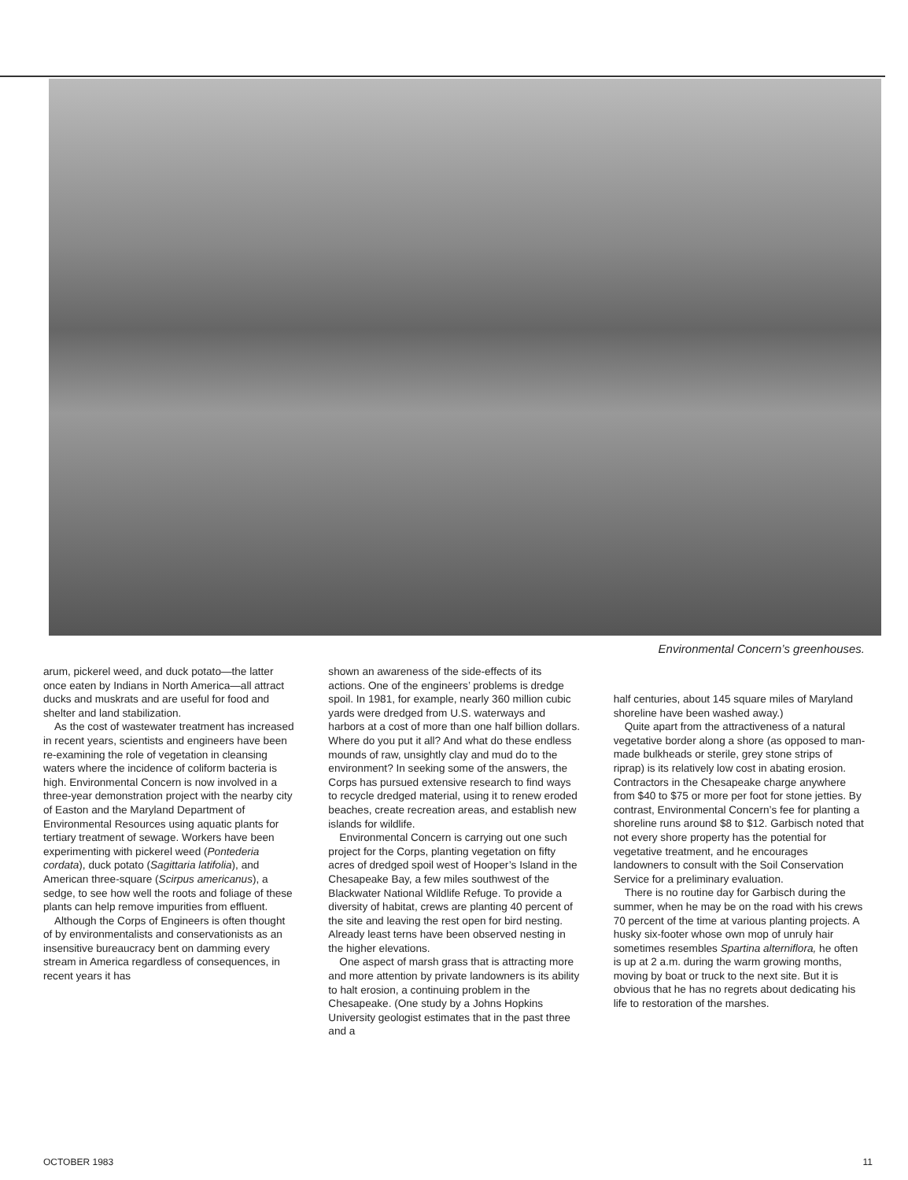Environmental Concern’s greenhouses.
arum, pickerel weed, and duck potato—the latter once eaten by Indians in North America—all attract ducks and muskrats and are useful for food and shelter and land stabilization.
As the cost of wastewater treatment has increased in recent years, scientists and engineers have been re-examining the role of vegetation in cleansing waters where the incidence of coliform bacteria is high. Environmental Concern is now involved in a three-year demonstration project with the nearby city of Easton and the Maryland Department of Environmental Resources using aquatic plants for tertiary treatment of sewage. Workers have been experimenting with pickerel weed (Pontederia cordata), duck potato (Sagittaria latifolia), and American three-square (Scirpus americanus), a sedge, to see how well the roots and foliage of these plants can help remove impurities from effluent.
Although the Corps of Engineers is often thought of by environmentalists and conservationists as an insensitive bureaucracy bent on damming every stream in America regardless of consequences, in recent years it has
shown an awareness of the side-effects of its actions. One of the engineers’ problems is dredge spoil. In 1981, for example, nearly 360 million cubic yards were dredged from U.S. waterways and harbors at a cost of more than one half billion dollars. Where do you put it all? And what do these endless mounds of raw, unsightly clay and mud do to the environment? In seeking some of the answers, the Corps has pursued extensive research to find ways to recycle dredged material, using it to renew eroded beaches, create recreation areas, and establish new islands for wildlife.
Environmental Concern is carrying out one such project for the Corps, planting vegetation on fifty acres of dredged spoil west of Hooper’s Island in the Chesapeake Bay, a few miles southwest of the Blackwater National Wildlife Refuge. To provide a diversity of habitat, crews are planting 40 percent of the site and leaving the rest open for bird nesting. Already least terns have been observed nesting in the higher elevations.
One aspect of marsh grass that is attracting more and more attention by private landowners is its ability to halt erosion, a continuing problem in the Chesapeake. (One study by a Johns Hopkins University geologist estimates that in the past three and a
half centuries, about 145 square miles of Maryland shoreline have been washed away.)
Quite apart from the attractiveness of a natural vegetative border along a shore (as opposed to man-made bulkheads or sterile, grey stone strips of riprap) is its relatively low cost in abating erosion. Contractors in the Chesapeake charge anywhere from $40 to $75 or more per foot for stone jetties. By contrast, Environmental Concern’s fee for planting a shoreline runs around $8 to $12. Garbisch noted that not every shore property has the potential for vegetative treatment, and he encourages landowners to consult with the Soil Conservation Service for a preliminary evaluation.
There is no routine day for Garbisch during the summer, when he may be on the road with his crews 70 percent of the time at various planting projects. A husky six-footer whose own mop of unruly hair sometimes resembles Spartina alterniflora, he often is up at 2 a.m. during the warm growing months, moving by boat or truck to the next site. But it is obvious that he has no regrets about dedicating his life to restoration of the marshes.
OCTOBER 1983 11